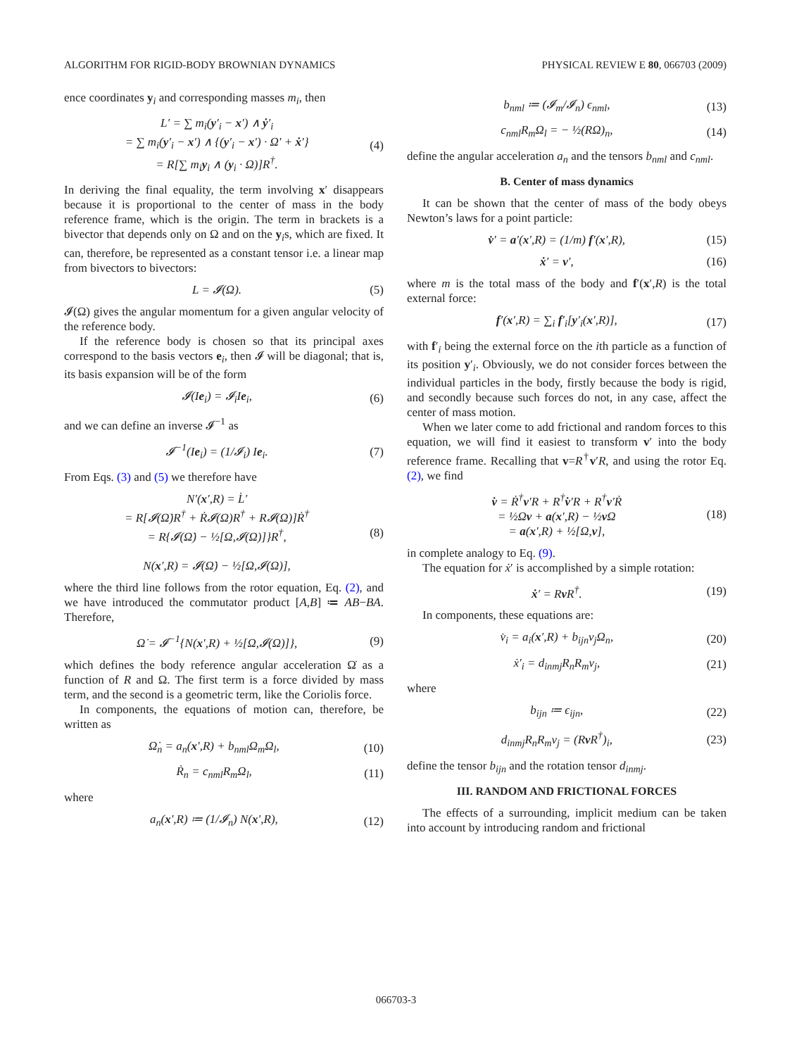ALGORITHM FOR RIGID-BODY BROWNIAN DYNAMICS PHYSICAL REVIEW E 80, 066703 (2009)
ence coordinates y<sub>i</sub> and corresponding masses m<sub>i</sub>, then
L′ = ∑ m<sub>i</sub>(y′<sub>i</sub> − x′) ∧ ẏ′<sub>i</sub>
= ∑ m<sub>i</sub>(y′<sub>i</sub> − x′) ∧ {(y′<sub>i</sub> − x′) · Ω′ + ẋ′}
= R[∑ m<sub>i</sub>y<sub>i</sub> ∧ (y<sub>i</sub> · Ω)]R<sup>†</sup>. (4)
In deriving the final equality, the term involving x′ disappears because it is proportional to the center of mass in the body reference frame, which is the origin. The term in brackets is a bivector that depends only on Ω and on the y<sub>i</sub>s, which are fixed. It can, therefore, be represented as a constant tensor i.e. a linear map from bivectors to bivectors:
L = 𝓘(Ω). (5)
𝓘(Ω) gives the angular momentum for a given angular velocity of the reference body.
If the reference body is chosen so that its principal axes correspond to the basis vectors e<sub>i</sub>, then 𝓘 will be diagonal; that is, its basis expansion will be of the form
𝓘(Ie<sub>i</sub>) = 𝓘<sub>i</sub>Ie<sub>i</sub>, (6)
and we can define an inverse 𝓘<sup>−1</sup> as
𝓘<sup>−1</sup>(Ie<sub>i</sub>) = (1/𝓘<sub>i</sub>) Ie<sub>i</sub>. (7)
From Eqs. (3) and (5) we therefore have
N′(x′,R) = L̇′
= R[𝓘(Ω̇)R<sup>†</sup> + Ṙ𝓘(Ω)R<sup>†</sup> + R𝓘(Ω)]Ṙ<sup>†</sup>
= R{𝓘(Ω̇) − ½[Ω,𝓘(Ω)]}R<sup>†</sup>,
N(x′,R) = 𝓘(Ω̇) − ½[Ω,𝓘(Ω)], (8)
where the third line follows from the rotor equation, Eq. (2), and we have introduced the commutator product [A,B] ≔ AB−BA. Therefore,
Ω̇ = 𝓘<sup>−1</sup>{N(x′,R) + ½[Ω,𝓘(Ω)]}, (9)
which defines the body reference angular acceleration Ω̇ as a function of R and Ω. The first term is a force divided by mass term, and the second is a geometric term, like the Coriolis force.
In components, the equations of motion can, therefore, be written as
Ω̇<sub>n</sub> = a<sub>n</sub>(x′,R) + b<sub>nml</sub>Ω<sub>m</sub>Ω<sub>l</sub>, (10)
Ṙ<sub>n</sub> = c<sub>nml</sub>R<sub>m</sub>Ω<sub>l</sub>, (11)
where
a<sub>n</sub>(x′,R) ≔ (1/𝓘<sub>n</sub>) N(x′,R), (12)
b<sub>nml</sub> ≔ (𝓘<sub>m</sub>/𝓘<sub>n</sub>) ϵ<sub>nml</sub>, (13)
c<sub>nml</sub>R<sub>m</sub>Ω<sub>l</sub> = − ½(RΩ)<sub>n</sub>, (14)
define the angular acceleration a<sub>n</sub> and the tensors b<sub>nml</sub> and c<sub>nml</sub>.
B. Center of mass dynamics
It can be shown that the center of mass of the body obeys Newton’s laws for a point particle:
v̇′ = a′(x′,R) = (1/m) f′(x′,R), (15)
ẋ′ = v′, (16)
where m is the total mass of the body and f′(x′,R) is the total external force:
f′(x′,R) = ∑<sub>i</sub> f′<sub>i</sub>[y′<sub>i</sub>(x′,R)], (17)
with f′<sub>i</sub> being the external force on the ith particle as a function of its position y′<sub>i</sub>. Obviously, we do not consider forces between the individual particles in the body, firstly because the body is rigid, and secondly because such forces do not, in any case, affect the center of mass motion.
When we later come to add frictional and random forces to this equation, we will find it easiest to transform v′ into the body reference frame. Recalling that v=R<sup>†</sup>v′R, and using the rotor Eq. (2), we find
v̇ = Ṙ<sup>†</sup>v′R + R<sup>†</sup>v̇′R + R<sup>†</sup>v′Ṙ
= ½Ωv + a(x′,R) − ½v Ω
= a(x′,R) + ½[Ω,v], (18)
in complete analogy to Eq. (9).
The equation for ẋ′ is accomplished by a simple rotation:
ẋ′ = Rv R<sup>†</sup>. (19)
In components, these equations are:
v̇<sub>i</sub> = a<sub>i</sub>(x′,R) + b<sub>ijn</sub>v<sub>j</sub>Ω<sub>n</sub>, (20)
ẋ′<sub>i</sub> = d<sub>inmj</sub>R<sub>n</sub>R<sub>m</sub>v<sub>j</sub>, (21)
where
b<sub>ijn</sub> ≔ ϵ<sub>ijn</sub>, (22)
d<sub>inmj</sub>R<sub>n</sub>R<sub>m</sub>v<sub>j</sub> = (Rv R<sup>†</sup>)<sub>i</sub>, (23)
define the tensor b<sub>ijn</sub> and the rotation tensor d<sub>inmj</sub>.
III. RANDOM AND FRICTIONAL FORCES
The effects of a surrounding, implicit medium can be taken into account by introducing random and frictional
066703-3